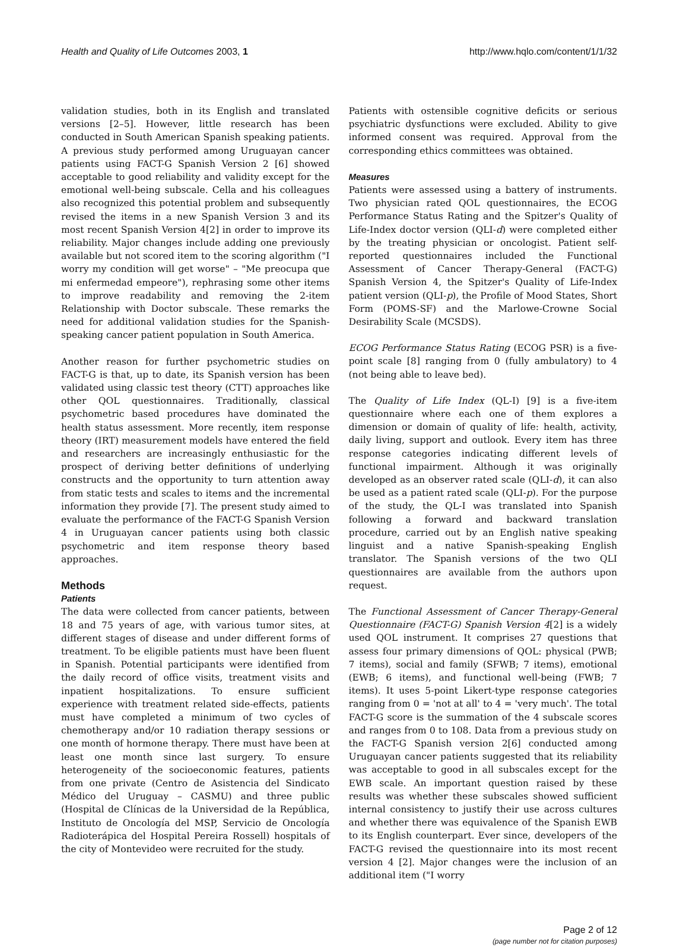Health and Quality of Life Outcomes 2003, 1 http://www.hqlo.com/content/1/1/32
validation studies, both in its English and translated versions [2–5]. However, little research has been conducted in South American Spanish speaking patients. A previous study performed among Uruguayan cancer patients using FACT-G Spanish Version 2 [6] showed acceptable to good reliability and validity except for the emotional well-being subscale. Cella and his colleagues also recognized this potential problem and subsequently revised the items in a new Spanish Version 3 and its most recent Spanish Version 4[2] in order to improve its reliability. Major changes include adding one previously available but not scored item to the scoring algorithm ("I worry my condition will get worse" – "Me preocupa que mi enfermedad empeore"), rephrasing some other items to improve readability and removing the 2-item Relationship with Doctor subscale. These remarks the need for additional validation studies for the Spanish-speaking cancer patient population in South America.
Another reason for further psychometric studies on FACT-G is that, up to date, its Spanish version has been validated using classic test theory (CTT) approaches like other QOL questionnaires. Traditionally, classical psychometric based procedures have dominated the health status assessment. More recently, item response theory (IRT) measurement models have entered the field and researchers are increasingly enthusiastic for the prospect of deriving better definitions of underlying constructs and the opportunity to turn attention away from static tests and scales to items and the incremental information they provide [7]. The present study aimed to evaluate the performance of the FACT-G Spanish Version 4 in Uruguayan cancer patients using both classic psychometric and item response theory based approaches.
Methods
Patients
The data were collected from cancer patients, between 18 and 75 years of age, with various tumor sites, at different stages of disease and under different forms of treatment. To be eligible patients must have been fluent in Spanish. Potential participants were identified from the daily record of office visits, treatment visits and inpatient hospitalizations. To ensure sufficient experience with treatment related side-effects, patients must have completed a minimum of two cycles of chemotherapy and/or 10 radiation therapy sessions or one month of hormone therapy. There must have been at least one month since last surgery. To ensure heterogeneity of the socioeconomic features, patients from one private (Centro de Asistencia del Sindicato Médico del Uruguay – CASMU) and three public (Hospital de Clínicas de la Universidad de la República, Instituto de Oncología del MSP, Servicio de Oncología Radioterápica del Hospital Pereira Rossell) hospitals of the city of Montevideo were recruited for the study.
Patients with ostensible cognitive deficits or serious psychiatric dysfunctions were excluded. Ability to give informed consent was required. Approval from the corresponding ethics committees was obtained.
Measures
Patients were assessed using a battery of instruments. Two physician rated QOL questionnaires, the ECOG Performance Status Rating and the Spitzer's Quality of Life-Index doctor version (QLI-d) were completed either by the treating physician or oncologist. Patient self-reported questionnaires included the Functional Assessment of Cancer Therapy-General (FACT-G) Spanish Version 4, the Spitzer's Quality of Life-Index patient version (QLI-p), the Profile of Mood States, Short Form (POMS-SF) and the Marlowe-Crowne Social Desirability Scale (MCSDS).
ECOG Performance Status Rating (ECOG PSR) is a five-point scale [8] ranging from 0 (fully ambulatory) to 4 (not being able to leave bed).
The Quality of Life Index (QL-I) [9] is a five-item questionnaire where each one of them explores a dimension or domain of quality of life: health, activity, daily living, support and outlook. Every item has three response categories indicating different levels of functional impairment. Although it was originally developed as an observer rated scale (QLI-d), it can also be used as a patient rated scale (QLI-p). For the purpose of the study, the QL-I was translated into Spanish following a forward and backward translation procedure, carried out by an English native speaking linguist and a native Spanish-speaking English translator. The Spanish versions of the two QLI questionnaires are available from the authors upon request.
The Functional Assessment of Cancer Therapy-General Questionnaire (FACT-G) Spanish Version 4[2] is a widely used QOL instrument. It comprises 27 questions that assess four primary dimensions of QOL: physical (PWB; 7 items), social and family (SFWB; 7 items), emotional (EWB; 6 items), and functional well-being (FWB; 7 items). It uses 5-point Likert-type response categories ranging from 0 = 'not at all' to 4 = 'very much'. The total FACT-G score is the summation of the 4 subscale scores and ranges from 0 to 108. Data from a previous study on the FACT-G Spanish version 2[6] conducted among Uruguayan cancer patients suggested that its reliability was acceptable to good in all subscales except for the EWB scale. An important question raised by these results was whether these subscales showed sufficient internal consistency to justify their use across cultures and whether there was equivalence of the Spanish EWB to its English counterpart. Ever since, developers of the FACT-G revised the questionnaire into its most recent version 4 [2]. Major changes were the inclusion of an additional item ("I worry
Page 2 of 12
(page number not for citation purposes)